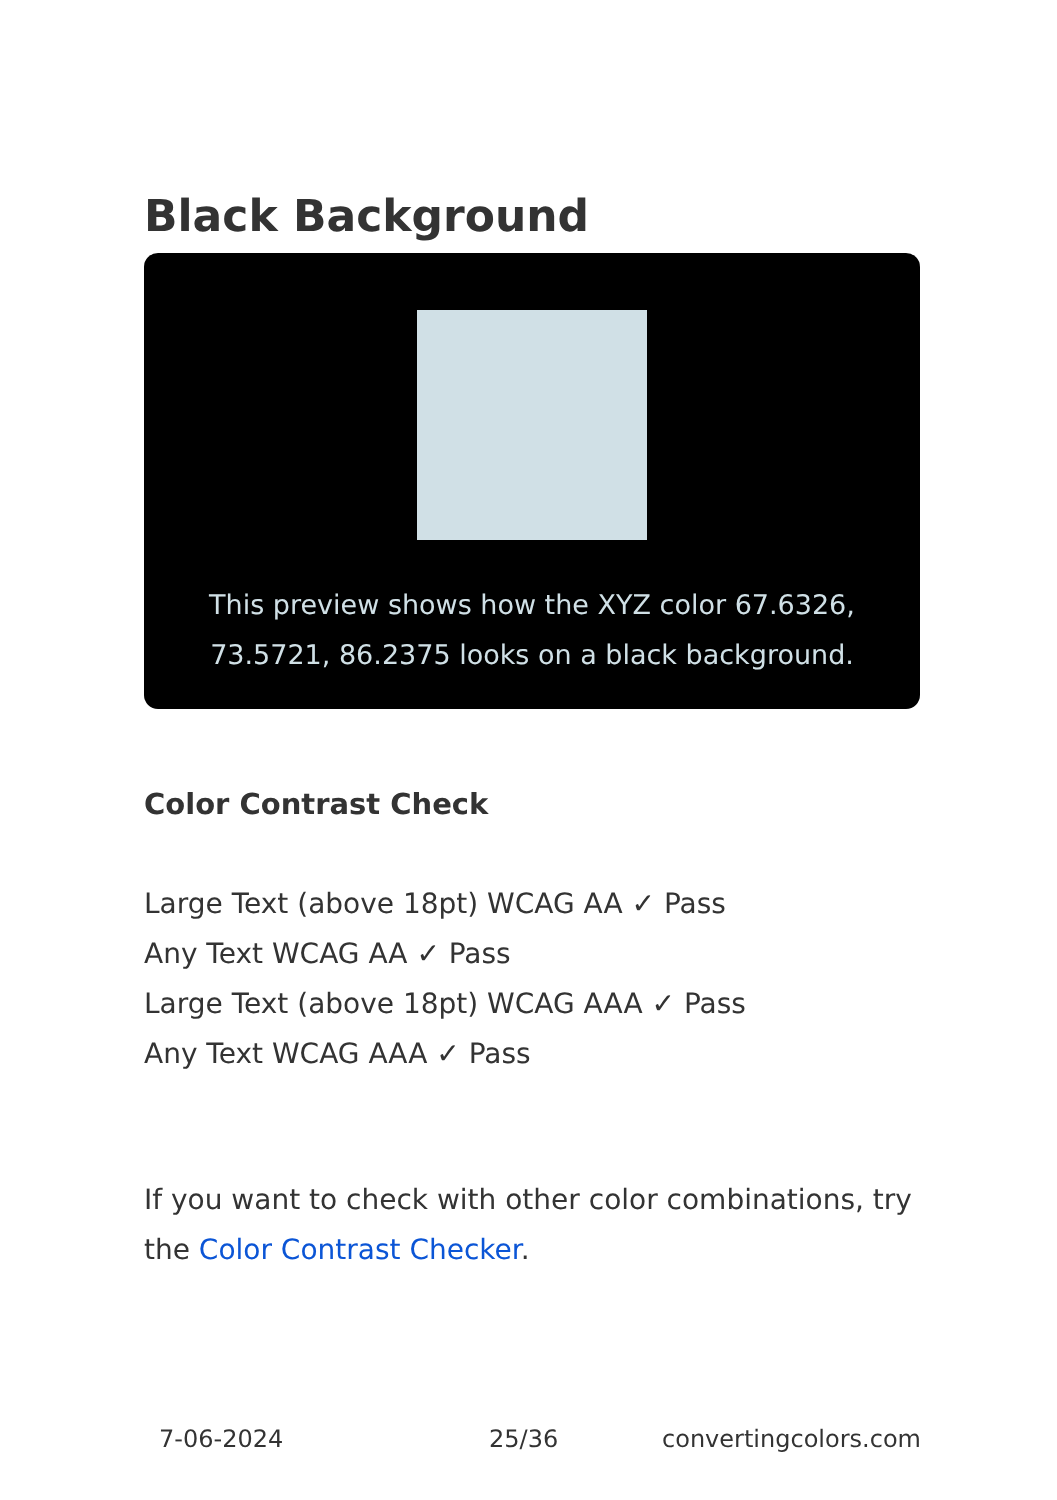Black Background
This preview shows how the XYZ color 67.6326, 73.5721, 86.2375 looks on a black background.
Color Contrast Check
Large Text (above 18pt) WCAG AA ✓ Pass
Any Text WCAG AA ✓ Pass
Large Text (above 18pt) WCAG AAA ✓ Pass
Any Text WCAG AAA ✓ Pass
If you want to check with other color combinations, try the Color Contrast Checker.
7-06-2024 25/36 convertingcolors.com